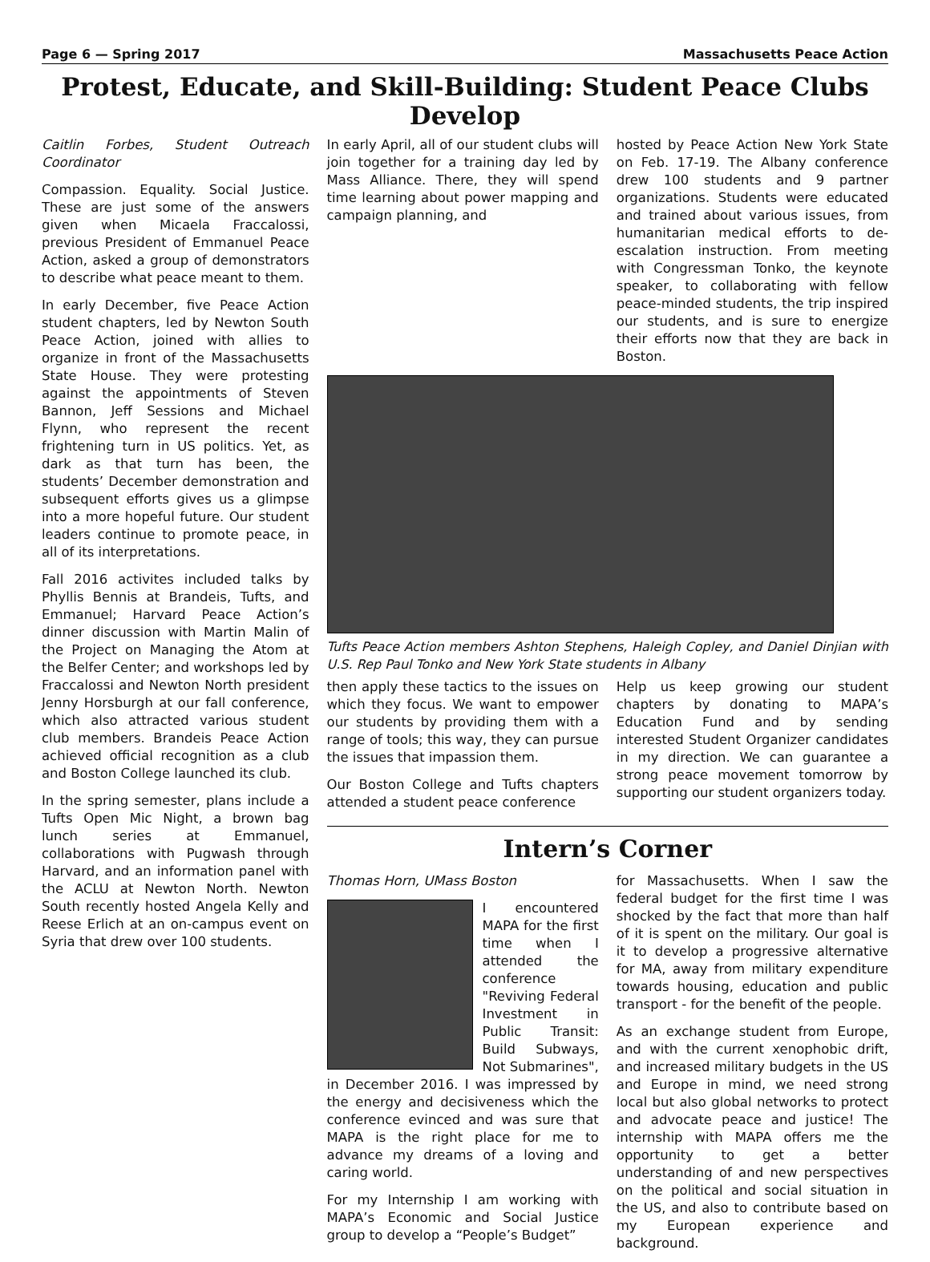Page 6 — Spring 2017 Massachusetts Peace Action
Protest, Educate, and Skill-Building: Student Peace Clubs Develop
Caitlin Forbes, Student Outreach Coordinator
Compassion. Equality. Social Justice. These are just some of the answers given when Micaela Fraccalossi, previous President of Emmanuel Peace Action, asked a group of demonstrators to describe what peace meant to them.
In early December, five Peace Action student chapters, led by Newton South Peace Action, joined with allies to organize in front of the Massachusetts State House. They were protesting against the appointments of Steven Bannon, Jeff Sessions and Michael Flynn, who represent the recent frightening turn in US politics. Yet, as dark as that turn has been, the students’ December demonstration and subsequent efforts gives us a glimpse into a more hopeful future. Our student leaders continue to promote peace, in all of its interpretations.
Fall 2016 activites included talks by Phyllis Bennis at Brandeis, Tufts, and Emmanuel; Harvard Peace Action’s dinner discussion with Martin Malin of the Project on Managing the Atom at the Belfer Center; and workshops led by Fraccalossi and Newton North president Jenny Horsburgh at our fall conference, which also attracted various student club members. Brandeis Peace Action achieved official recognition as a club and Boston College launched its club.
In the spring semester, plans include a Tufts Open Mic Night, a brown bag lunch series at Emmanuel, collaborations with Pugwash through Harvard, and an information panel with the ACLU at Newton North. Newton South recently hosted Angela Kelly and Reese Erlich at an on-campus event on Syria that drew over 100 students.
In early April, all of our student clubs will join together for a training day led by Mass Alliance. There, they will spend time learning about power mapping and campaign planning, and
hosted by Peace Action New York State on Feb. 17-19. The Albany conference drew 100 students and 9 partner organizations. Students were educated and trained about various issues, from humanitarian medical efforts to de-escalation instruction. From meeting with Congressman Tonko, the keynote speaker, to collaborating with fellow peace-minded students, the trip inspired our students, and is sure to energize their efforts now that they are back in Boston.
Tufts Peace Action members Ashton Stephens, Haleigh Copley, and Daniel Dinjian with U.S. Rep Paul Tonko and New York State students in Albany
then apply these tactics to the issues on which they focus. We want to empower our students by providing them with a range of tools; this way, they can pursue the issues that impassion them.
Our Boston College and Tufts chapters attended a student peace conference
Help us keep growing our student chapters by donating to MAPA’s Education Fund and by sending interested Student Organizer candidates in my direction. We can guarantee a strong peace movement tomorrow by supporting our student organizers today.
Intern’s Corner
Thomas Horn, UMass Boston
I encountered MAPA for the first time when I attended the conference "Reviving Federal Investment in Public Transit: Build Subways, Not Submarines", in December 2016. I was impressed by the energy and decisiveness which the conference evinced and was sure that MAPA is the right place for me to advance my dreams of a loving and caring world.
For my Internship I am working with MAPA’s Economic and Social Justice group to develop a “People’s Budget”
for Massachusetts. When I saw the federal budget for the first time I was shocked by the fact that more than half of it is spent on the military. Our goal is it to develop a progressive alternative for MA, away from military expenditure towards housing, education and public transport - for the benefit of the people.
As an exchange student from Europe, and with the current xenophobic drift, and increased military budgets in the US and Europe in mind, we need strong local but also global networks to protect and advocate peace and justice! The internship with MAPA offers me the opportunity to get a better understanding of and new perspectives on the political and social situation in the US, and also to contribute based on my European experience and background.